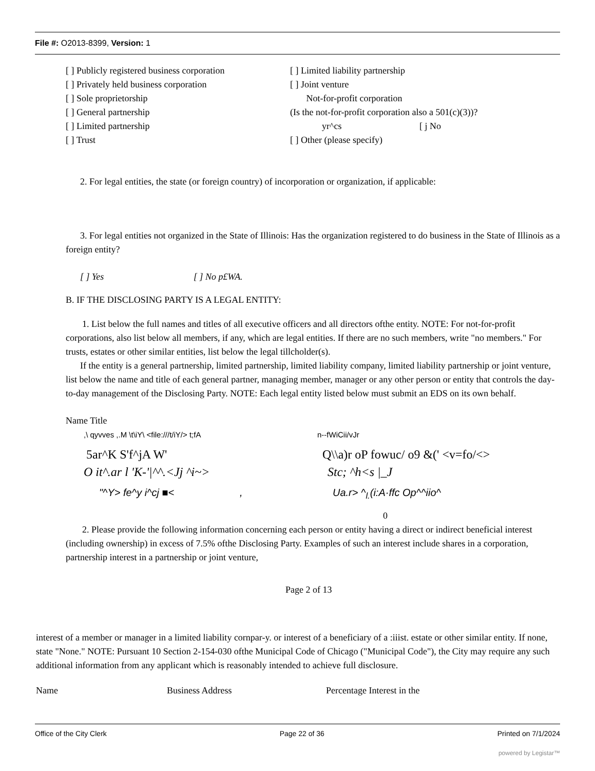File #: O2013-8399, Version: 1
[ ] Publicly registered business corporation
[ ] Limited liability partnership
[ ] Privately held business corporation [ ] Joint venture
[ ] Sole proprietorship Not-for-profit corporation
[ ] General partnership (Is the not-for-profit corporation also a 501(c)(3))?
[ ] Limited partnership yr^cs [ j No
[ ] Trust [ ] Other (please specify)
2. For legal entities, the state (or foreign country) of incorporation or organization, if applicable:
3. For legal entities not organized in the State of Illinois: Has the organization registered to do business in the State of Illinois as a foreign entity?
[ ] Yes [ ] No p£WA.
B. IF THE DISCLOSING PARTY IS A LEGAL ENTITY:
1. List below the full names and titles of all executive officers and all directors ofthe entity. NOTE: For not-for-profit corporations, also list below all members, if any, which are legal entities. If there are no such members, write "no members." For trusts, estates or other similar entities, list below the legal tillcholder(s).
If the entity is a general partnership, limited partnership, limited liability company, limited liability partnership or joint venture, list below the name and title of each general partner, managing member, manager or any other person or entity that controls the day-to-day management of the Disclosing Party. NOTE: Each legal entity listed below must submit an EDS on its own behalf.
Name Title
,\ qyvves ,.M \t\iY\ <file:///t/iY/> t;fA n--fWiCii/vJr
5ar^K S'f^jA W' Q\\a)r oP fowuc/ o9 &(' <v=fo/<>
O it^.ar l 'K-'|^^.<Jj ^i~> Stc; ^h<s |_J
"^Y> fe^y i^cj ■< ,
Ua.r> ^<sub>l.</sub>(i:A·ffc Op^^iio^
0
2. Please provide the following information concerning each person or entity having a direct or indirect beneficial interest (including ownership) in excess of 7.5% ofthe Disclosing Party. Examples of such an interest include shares in a corporation, partnership interest in a partnership or joint venture,
Page 2 of 13
interest of a member or manager in a limited liability cornpar-y. or interest of a beneficiary of a :iiist. estate or other similar entity. If none, state "None." NOTE: Pursuant 10 Section 2-154-030 ofthe Municipal Code of Chicago ("Municipal Code"), the City may require any such additional information from any applicant which is reasonably intended to achieve full disclosure.
Name Business Address Percentage Interest in the
Office of the City Clerk Page 22 of 36 Printed on 7/1/2024
powered by Legistar™